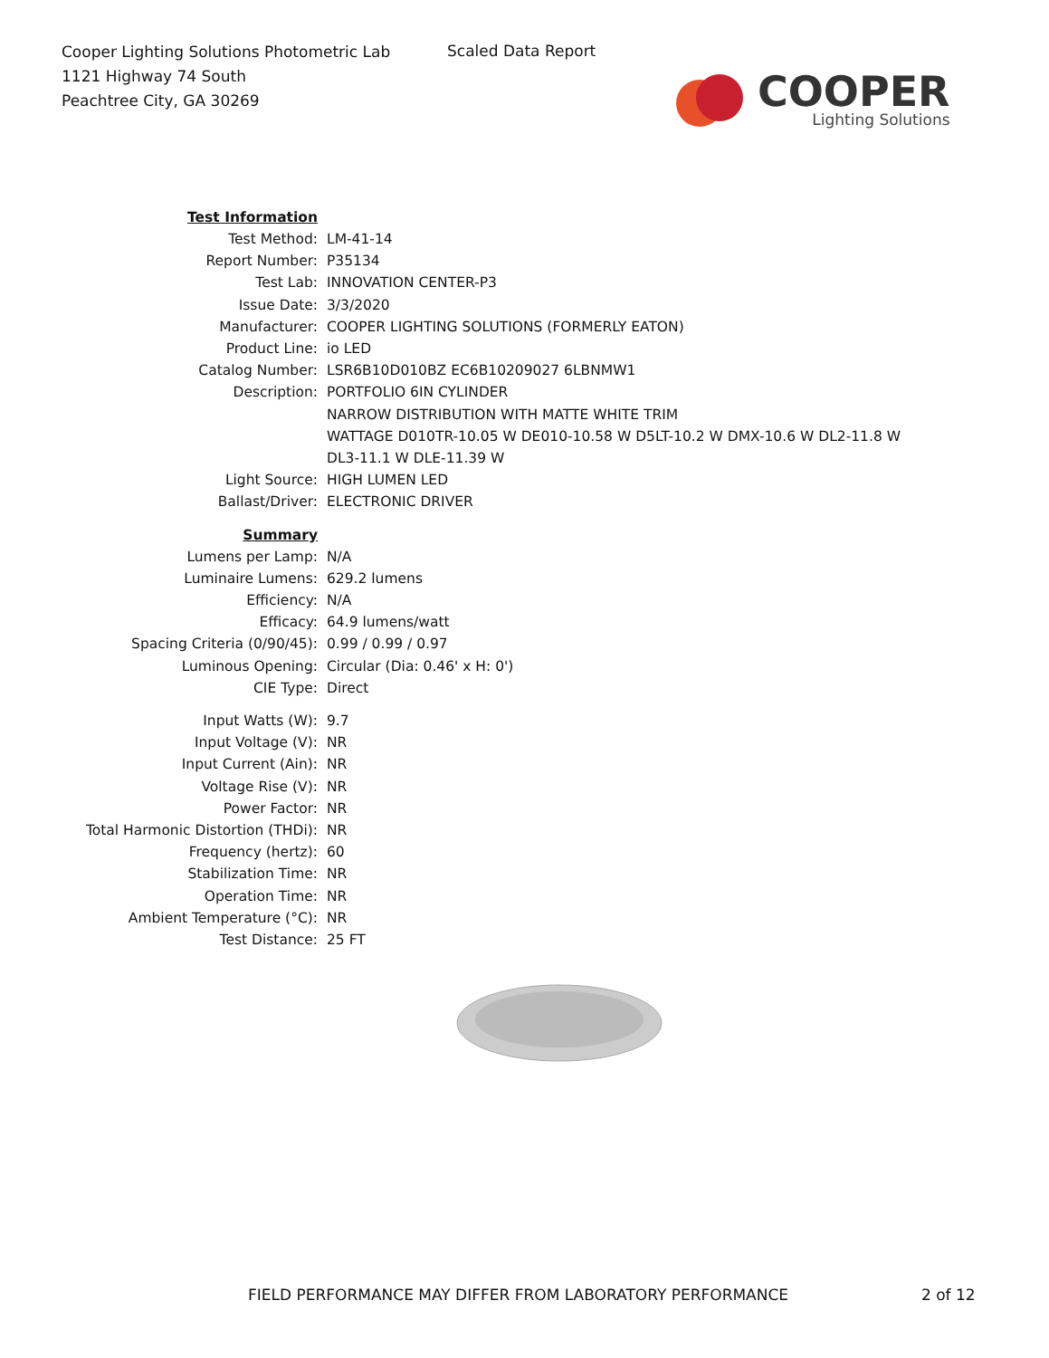Cooper Lighting Solutions Photometric Lab
1121 Highway 74 South
Peachtree City, GA 30269
Scaled Data Report
COOPER
Lighting Solutions
| Test Information | |
| Test Method: | LM-41-14 |
| Report Number: | P35134 |
| Test Lab: | INNOVATION CENTER-P3 |
| Issue Date: | 3/3/2020 |
| Manufacturer: | COOPER LIGHTING SOLUTIONS (FORMERLY EATON) |
| Product Line: | io LED |
| Catalog Number: | LSR6B10D010BZ EC6B10209027 6LBNMW1 |
| Description: | PORTFOLIO 6IN CYLINDER NARROW DISTRIBUTION WITH MATTE WHITE TRIM WATTAGE D010TR-10.05 W DE010-10.58 W D5LT-10.2 W DMX-10.6 W DL2-11.8 W DL3-11.1 W DLE-11.39 W |
| Light Source: | HIGH LUMEN LED |
| Ballast/Driver: | ELECTRONIC DRIVER |
| Summary | |
| Lumens per Lamp: | N/A |
| Luminaire Lumens: | 629.2 lumens |
| Efficiency: | N/A |
| Efficacy: | 64.9 lumens/watt |
| Spacing Criteria (0/90/45): | 0.99 / 0.99 / 0.97 |
| Luminous Opening: | Circular (Dia: 0.46' x H: 0') |
| CIE Type: | Direct |
| Input Watts (W): | 9.7 |
| Input Voltage (V): | NR |
| Input Current (Ain): | NR |
| Voltage Rise (V): | NR |
| Power Factor: | NR |
| Total Harmonic Distortion (THDi): | NR |
| Frequency (hertz): | 60 |
| Stabilization Time: | NR |
| Operation Time: | NR |
| Ambient Temperature (°C): | NR |
| Test Distance: | 25 FT |
FIELD PERFORMANCE MAY DIFFER FROM LABORATORY PERFORMANCE
2 of 12